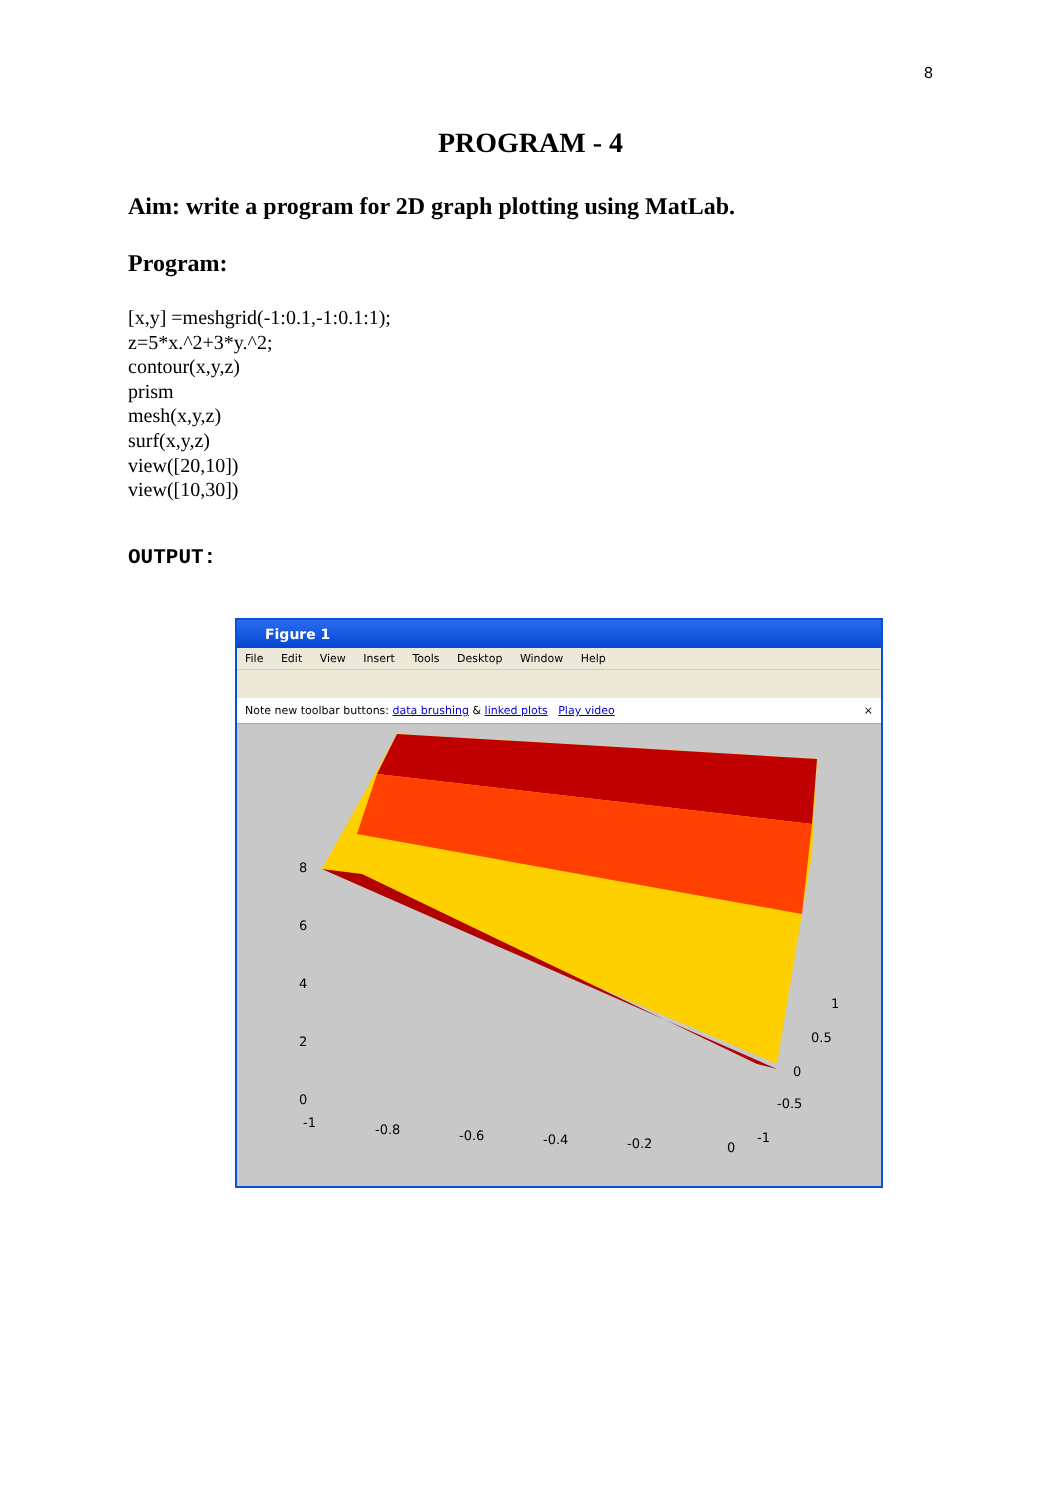8
PROGRAM - 4
Aim: write a program for 2D graph plotting using MatLab.
Program:
[x,y] =meshgrid(-1:0.1,-1:0.1:1);
z=5*x.^2+3*y.^2;
contour(x,y,z)
prism
mesh(x,y,z)
surf(x,y,z)
view([20,10])
view([10,30])
OUTPUT:
Figure 1
File Edit View Insert Tools Desktop Window Help
Note new toolbar buttons: data brushing & linked plots Play video ×
8
6
4
2
0
-1
-0.8
-0.6
-0.4
-0.2
0
-1
-0.5
0
0.5
1